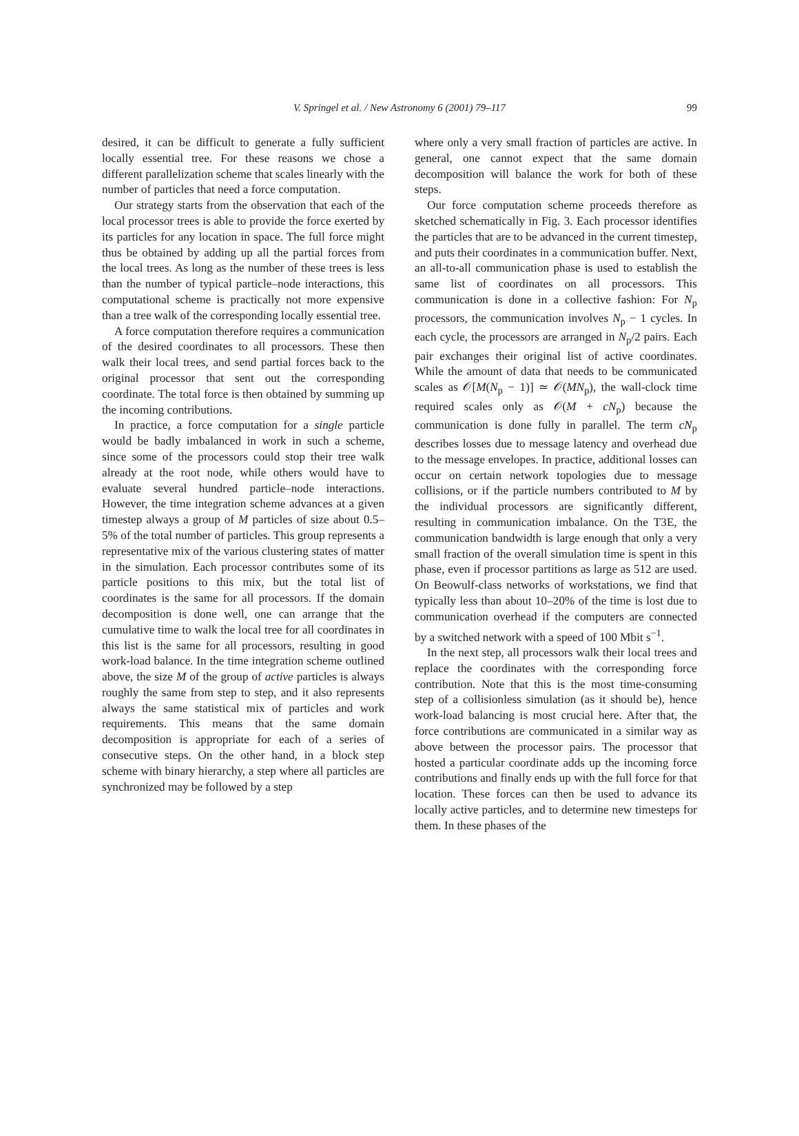V. Springel et al. / New Astronomy 6 (2001) 79–117
99
desired, it can be difficult to generate a fully sufficient locally essential tree. For these reasons we chose a different parallelization scheme that scales linearly with the number of particles that need a force computation.
Our strategy starts from the observation that each of the local processor trees is able to provide the force exerted by its particles for any location in space. The full force might thus be obtained by adding up all the partial forces from the local trees. As long as the number of these trees is less than the number of typical particle–node interactions, this computational scheme is practically not more expensive than a tree walk of the corresponding locally essential tree.
A force computation therefore requires a communication of the desired coordinates to all processors. These then walk their local trees, and send partial forces back to the original processor that sent out the corresponding coordinate. The total force is then obtained by summing up the incoming contributions.
In practice, a force computation for a single particle would be badly imbalanced in work in such a scheme, since some of the processors could stop their tree walk already at the root node, while others would have to evaluate several hundred particle–node interactions. However, the time integration scheme advances at a given timestep always a group of M particles of size about 0.5–5% of the total number of particles. This group represents a representative mix of the various clustering states of matter in the simulation. Each processor contributes some of its particle positions to this mix, but the total list of coordinates is the same for all processors. If the domain decomposition is done well, one can arrange that the cumulative time to walk the local tree for all coordinates in this list is the same for all processors, resulting in good work-load balance. In the time integration scheme outlined above, the size M of the group of active particles is always roughly the same from step to step, and it also represents always the same statistical mix of particles and work requirements. This means that the same domain decomposition is appropriate for each of a series of consecutive steps. On the other hand, in a block step scheme with binary hierarchy, a step where all particles are synchronized may be followed by a step
where only a very small fraction of particles are active. In general, one cannot expect that the same domain decomposition will balance the work for both of these steps.
Our force computation scheme proceeds therefore as sketched schematically in Fig. 3. Each processor identifies the particles that are to be advanced in the current timestep, and puts their coordinates in a communication buffer. Next, an all-to-all communication phase is used to establish the same list of coordinates on all processors. This communication is done in a collective fashion: For N<sub>p</sub> processors, the communication involves N<sub>p</sub> − 1 cycles. In each cycle, the processors are arranged in N<sub>p</sub>/2 pairs. Each pair exchanges their original list of active coordinates. While the amount of data that needs to be communicated scales as 𝒪[M(N<sub>p</sub> − 1)] ≃ 𝒪(MN<sub>p</sub>), the wall-clock time required scales only as 𝒪(M + cN<sub>p</sub>) because the communication is done fully in parallel. The term cN<sub>p</sub> describes losses due to message latency and overhead due to the message envelopes. In practice, additional losses can occur on certain network topologies due to message collisions, or if the particle numbers contributed to M by the individual processors are significantly different, resulting in communication imbalance. On the T3E, the communication bandwidth is large enough that only a very small fraction of the overall simulation time is spent in this phase, even if processor partitions as large as 512 are used. On Beowulf-class networks of workstations, we find that typically less than about 10–20% of the time is lost due to communication overhead if the computers are connected by a switched network with a speed of 100 Mbit s<sup>−1</sup>.
In the next step, all processors walk their local trees and replace the coordinates with the corresponding force contribution. Note that this is the most time-consuming step of a collisionless simulation (as it should be), hence work-load balancing is most crucial here. After that, the force contributions are communicated in a similar way as above between the processor pairs. The processor that hosted a particular coordinate adds up the incoming force contributions and finally ends up with the full force for that location. These forces can then be used to advance its locally active particles, and to determine new timesteps for them. In these phases of the